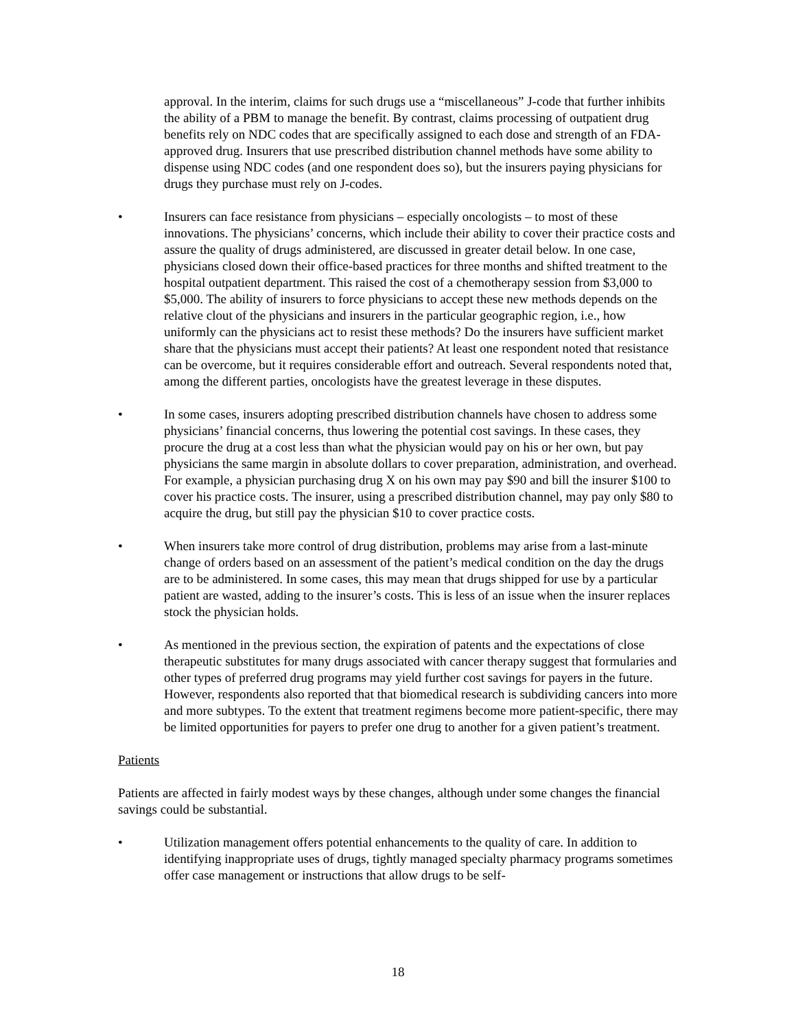approval. In the interim, claims for such drugs use a “miscellaneous” J-code that further inhibits the ability of a PBM to manage the benefit. By contrast, claims processing of outpatient drug benefits rely on NDC codes that are specifically assigned to each dose and strength of an FDA-approved drug. Insurers that use prescribed distribution channel methods have some ability to dispense using NDC codes (and one respondent does so), but the insurers paying physicians for drugs they purchase must rely on J-codes.
• Insurers can face resistance from physicians – especially oncologists – to most of these innovations. The physicians’ concerns, which include their ability to cover their practice costs and assure the quality of drugs administered, are discussed in greater detail below. In one case, physicians closed down their office-based practices for three months and shifted treatment to the hospital outpatient department. This raised the cost of a chemotherapy session from $3,000 to $5,000. The ability of insurers to force physicians to accept these new methods depends on the relative clout of the physicians and insurers in the particular geographic region, i.e., how uniformly can the physicians act to resist these methods? Do the insurers have sufficient market share that the physicians must accept their patients? At least one respondent noted that resistance can be overcome, but it requires considerable effort and outreach. Several respondents noted that, among the different parties, oncologists have the greatest leverage in these disputes.
• In some cases, insurers adopting prescribed distribution channels have chosen to address some physicians’ financial concerns, thus lowering the potential cost savings. In these cases, they procure the drug at a cost less than what the physician would pay on his or her own, but pay physicians the same margin in absolute dollars to cover preparation, administration, and overhead. For example, a physician purchasing drug X on his own may pay $90 and bill the insurer $100 to cover his practice costs. The insurer, using a prescribed distribution channel, may pay only $80 to acquire the drug, but still pay the physician $10 to cover practice costs.
• When insurers take more control of drug distribution, problems may arise from a last-minute change of orders based on an assessment of the patient’s medical condition on the day the drugs are to be administered. In some cases, this may mean that drugs shipped for use by a particular patient are wasted, adding to the insurer’s costs. This is less of an issue when the insurer replaces stock the physician holds.
• As mentioned in the previous section, the expiration of patents and the expectations of close therapeutic substitutes for many drugs associated with cancer therapy suggest that formularies and other types of preferred drug programs may yield further cost savings for payers in the future. However, respondents also reported that that biomedical research is subdividing cancers into more and more subtypes. To the extent that treatment regimens become more patient-specific, there may be limited opportunities for payers to prefer one drug to another for a given patient’s treatment.
Patients
Patients are affected in fairly modest ways by these changes, although under some changes the financial savings could be substantial.
• Utilization management offers potential enhancements to the quality of care. In addition to identifying inappropriate uses of drugs, tightly managed specialty pharmacy programs sometimes offer case management or instructions that allow drugs to be self-
18